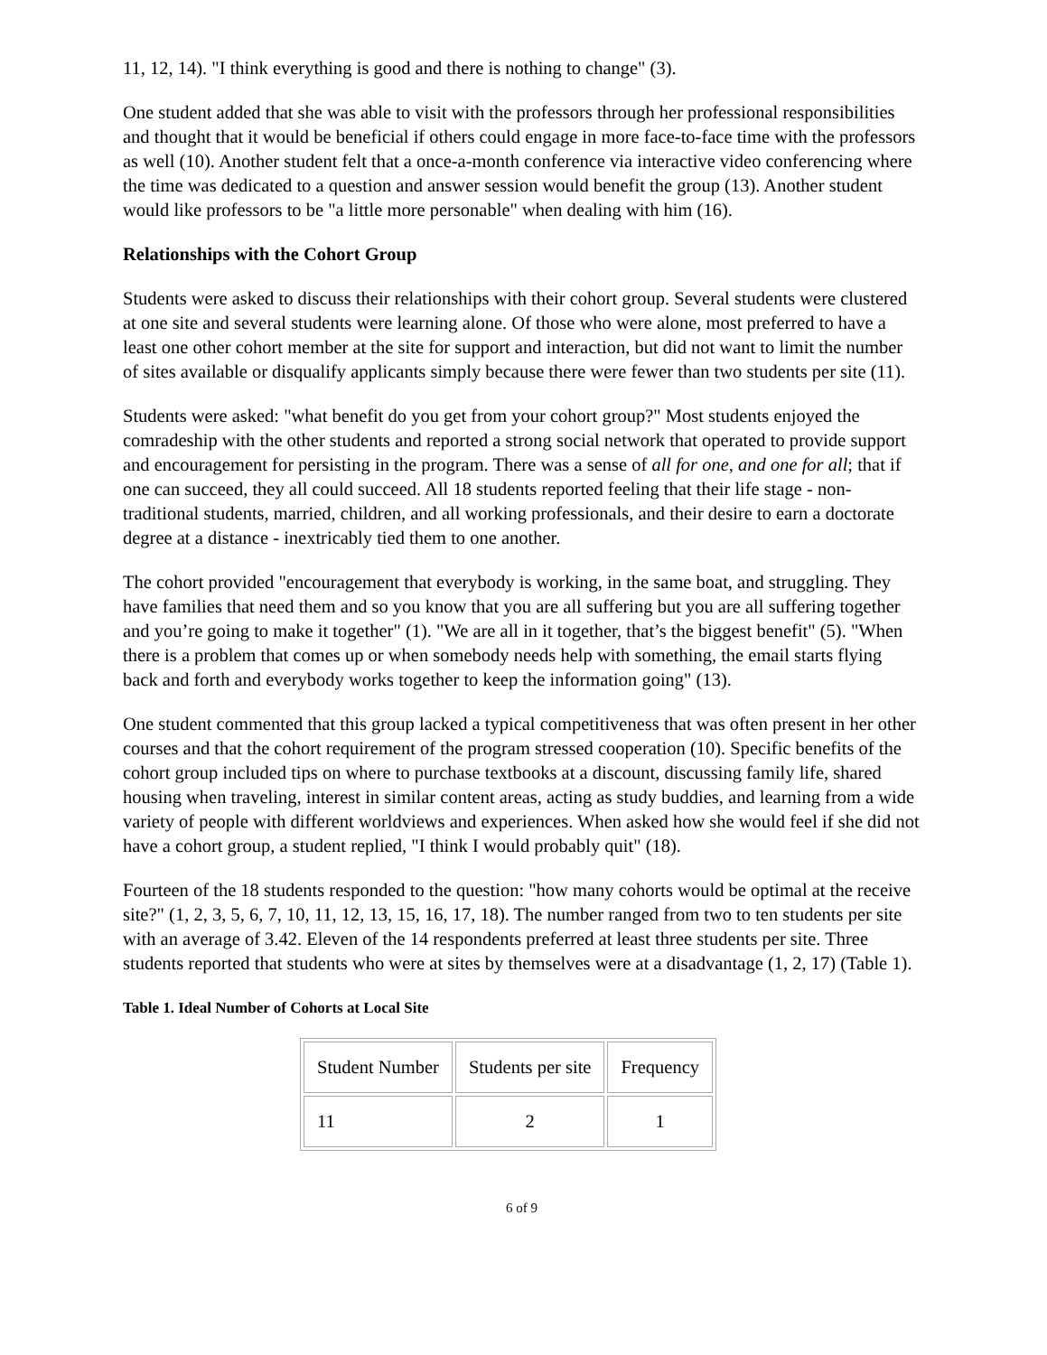11, 12, 14). "I think everything is good and there is nothing to change" (3).
One student added that she was able to visit with the professors through her professional responsibilities and thought that it would be beneficial if others could engage in more face-to-face time with the professors as well (10). Another student felt that a once-a-month conference via interactive video conferencing where the time was dedicated to a question and answer session would benefit the group (13). Another student would like professors to be "a little more personable" when dealing with him (16).
Relationships with the Cohort Group
Students were asked to discuss their relationships with their cohort group. Several students were clustered at one site and several students were learning alone. Of those who were alone, most preferred to have a least one other cohort member at the site for support and interaction, but did not want to limit the number of sites available or disqualify applicants simply because there were fewer than two students per site (11).
Students were asked: "what benefit do you get from your cohort group?" Most students enjoyed the comradeship with the other students and reported a strong social network that operated to provide support and encouragement for persisting in the program. There was a sense of all for one, and one for all; that if one can succeed, they all could succeed. All 18 students reported feeling that their life stage - non-traditional students, married, children, and all working professionals, and their desire to earn a doctorate degree at a distance - inextricably tied them to one another.
The cohort provided "encouragement that everybody is working, in the same boat, and struggling. They have families that need them and so you know that you are all suffering but you are all suffering together and you’re going to make it together" (1). "We are all in it together, that’s the biggest benefit" (5). "When there is a problem that comes up or when somebody needs help with something, the email starts flying back and forth and everybody works together to keep the information going" (13).
One student commented that this group lacked a typical competitiveness that was often present in her other courses and that the cohort requirement of the program stressed cooperation (10). Specific benefits of the cohort group included tips on where to purchase textbooks at a discount, discussing family life, shared housing when traveling, interest in similar content areas, acting as study buddies, and learning from a wide variety of people with different worldviews and experiences. When asked how she would feel if she did not have a cohort group, a student replied, "I think I would probably quit" (18).
Fourteen of the 18 students responded to the question: "how many cohorts would be optimal at the receive site?" (1, 2, 3, 5, 6, 7, 10, 11, 12, 13, 15, 16, 17, 18). The number ranged from two to ten students per site with an average of 3.42. Eleven of the 14 respondents preferred at least three students per site. Three students reported that students who were at sites by themselves were at a disadvantage (1, 2, 17) (Table 1).
Table 1. Ideal Number of Cohorts at Local Site
| Student Number | Students per site | Frequency |
| 11 | 2 | 1 |
6 of 9